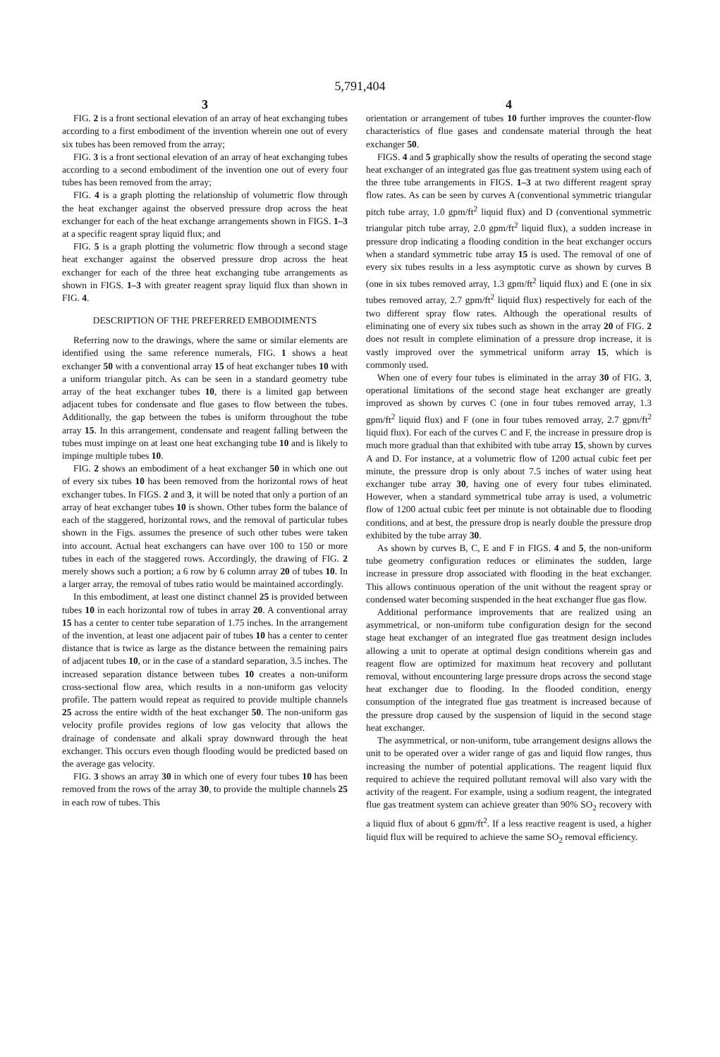5,791,404
3
FIG. 2 is a front sectional elevation of an array of heat exchanging tubes according to a first embodiment of the invention wherein one out of every six tubes has been removed from the array;
FIG. 3 is a front sectional elevation of an array of heat exchanging tubes according to a second embodiment of the invention one out of every four tubes has been removed from the array;
FIG. 4 is a graph plotting the relationship of volumetric flow through the heat exchanger against the observed pressure drop across the heat exchanger for each of the heat exchange arrangements shown in FIGS. 1–3 at a specific reagent spray liquid flux; and
FIG. 5 is a graph plotting the volumetric flow through a second stage heat exchanger against the observed pressure drop across the heat exchanger for each of the three heat exchanging tube arrangements as shown in FIGS. 1–3 with greater reagent spray liquid flux than shown in FIG. 4.
DESCRIPTION OF THE PREFERRED EMBODIMENTS
Referring now to the drawings, where the same or similar elements are identified using the same reference numerals, FIG. 1 shows a heat exchanger 50 with a conventional array 15 of heat exchanger tubes 10 with a uniform triangular pitch. As can be seen in a standard geometry tube array of the heat exchanger tubes 10, there is a limited gap between adjacent tubes for condensate and flue gases to flow between the tubes. Additionally, the gap between the tubes is uniform throughout the tube array 15. In this arrangement, condensate and reagent falling between the tubes must impinge on at least one heat exchanging tube 10 and is likely to impinge multiple tubes 10.
FIG. 2 shows an embodiment of a heat exchanger 50 in which one out of every six tubes 10 has been removed from the horizontal rows of heat exchanger tubes. In FIGS. 2 and 3, it will be noted that only a portion of an array of heat exchanger tubes 10 is shown. Other tubes form the balance of each of the staggered, horizontal rows, and the removal of particular tubes shown in the Figs. assumes the presence of such other tubes were taken into account. Actual heat exchangers can have over 100 to 150 or more tubes in each of the staggered rows. Accordingly, the drawing of FIG. 2 merely shows such a portion; a 6 row by 6 column array 20 of tubes 10. In a larger array, the removal of tubes ratio would be maintained accordingly.
In this embodiment, at least one distinct channel 25 is provided between tubes 10 in each horizontal row of tubes in array 20. A conventional array 15 has a center to center tube separation of 1.75 inches. In the arrangement of the invention, at least one adjacent pair of tubes 10 has a center to center distance that is twice as large as the distance between the remaining pairs of adjacent tubes 10, or in the case of a standard separation, 3.5 inches. The increased separation distance between tubes 10 creates a non-uniform cross-sectional flow area, which results in a non-uniform gas velocity profile. The pattern would repeat as required to provide multiple channels 25 across the entire width of the heat exchanger 50. The non-uniform gas velocity profile provides regions of low gas velocity that allows the drainage of condensate and alkali spray downward through the heat exchanger. This occurs even though flooding would be predicted based on the average gas velocity.
FIG. 3 shows an array 30 in which one of every four tubes 10 has been removed from the rows of the array 30, to provide the multiple channels 25 in each row of tubes. This
4
orientation or arrangement of tubes 10 further improves the counter-flow characteristics of flue gases and condensate material through the heat exchanger 50.
FIGS. 4 and 5 graphically show the results of operating the second stage heat exchanger of an integrated gas flue gas treatment system using each of the three tube arrangements in FIGS. 1–3 at two different reagent spray flow rates. As can be seen by curves A (conventional symmetric triangular pitch tube array, 1.0 gpm/ft<sup>2</sup> liquid flux) and D (conventional symmetric triangular pitch tube array, 2.0 gpm/ft<sup>2</sup> liquid flux), a sudden increase in pressure drop indicating a flooding condition in the heat exchanger occurs when a standard symmetric tube array 15 is used. The removal of one of every six tubes results in a less asymptotic curve as shown by curves B (one in six tubes removed array, 1.3 gpm/ft<sup>2</sup> liquid flux) and E (one in six tubes removed array, 2.7 gpm/ft<sup>2</sup> liquid flux) respectively for each of the two different spray flow rates. Although the operational results of eliminating one of every six tubes such as shown in the array 20 of FIG. 2 does not result in complete elimination of a pressure drop increase, it is vastly improved over the symmetrical uniform array 15, which is commonly used.
When one of every four tubes is eliminated in the array 30 of FIG. 3, operational limitations of the second stage heat exchanger are greatly improved as shown by curves C (one in four tubes removed array, 1.3 gpm/ft<sup>2</sup> liquid flux) and F (one in four tubes removed array, 2.7 gpm/ft<sup>2</sup> liquid flux). For each of the curves C and F, the increase in pressure drop is much more gradual than that exhibited with tube array 15, shown by curves A and D. For instance, at a volumetric flow of 1200 actual cubic feet per minute, the pressure drop is only about 7.5 inches of water using heat exchanger tube array 30, having one of every four tubes eliminated. However, when a standard symmetrical tube array is used, a volumetric flow of 1200 actual cubic feet per minute is not obtainable due to flooding conditions, and at best, the pressure drop is nearly double the pressure drop exhibited by the tube array 30.
As shown by curves B, C, E and F in FIGS. 4 and 5, the non-uniform tube geometry configuration reduces or eliminates the sudden, large increase in pressure drop associated with flooding in the heat exchanger. This allows continuous operation of the unit without the reagent spray or condensed water becoming suspended in the heat exchanger flue gas flow.
Additional performance improvements that are realized using an asymmetrical, or non-uniform tube configuration design for the second stage heat exchanger of an integrated flue gas treatment design includes allowing a unit to operate at optimal design conditions wherein gas and reagent flow are optimized for maximum heat recovery and pollutant removal, without encountering large pressure drops across the second stage heat exchanger due to flooding. In the flooded condition, energy consumption of the integrated flue gas treatment is increased because of the pressure drop caused by the suspension of liquid in the second stage heat exchanger.
The asymmetrical, or non-uniform, tube arrangement designs allows the unit to be operated over a wider range of gas and liquid flow ranges, thus increasing the number of potential applications. The reagent liquid flux required to achieve the required pollutant removal will also vary with the activity of the reagent. For example, using a sodium reagent, the integrated flue gas treatment system can achieve greater than 90% SO<sub>2</sub> recovery with a liquid flux of about 6 gpm/ft<sup>2</sup>. If a less reactive reagent is used, a higher liquid flux will be required to achieve the same SO<sub>2</sub> removal efficiency.